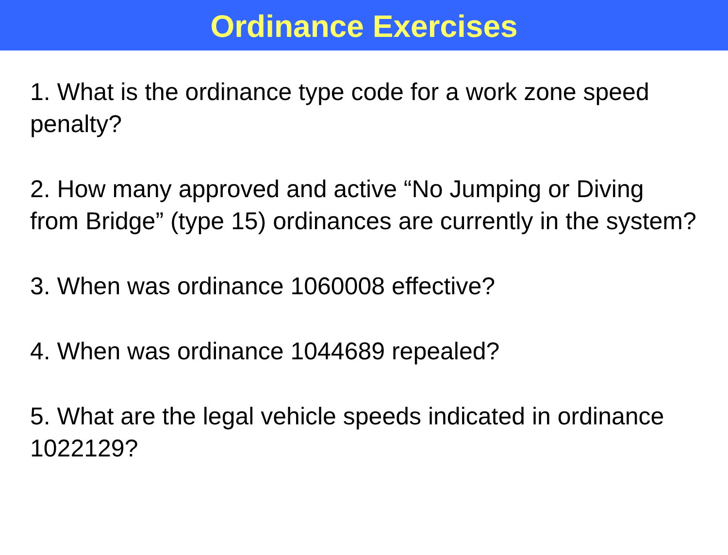Ordinance Exercises
1. What is the ordinance type code for a work zone speed penalty?
2. How many approved and active “No Jumping or Diving from Bridge” (type 15) ordinances are currently in the system?
3. When was ordinance 1060008 effective?
4. When was ordinance 1044689 repealed?
5. What are the legal vehicle speeds indicated in ordinance 1022129?